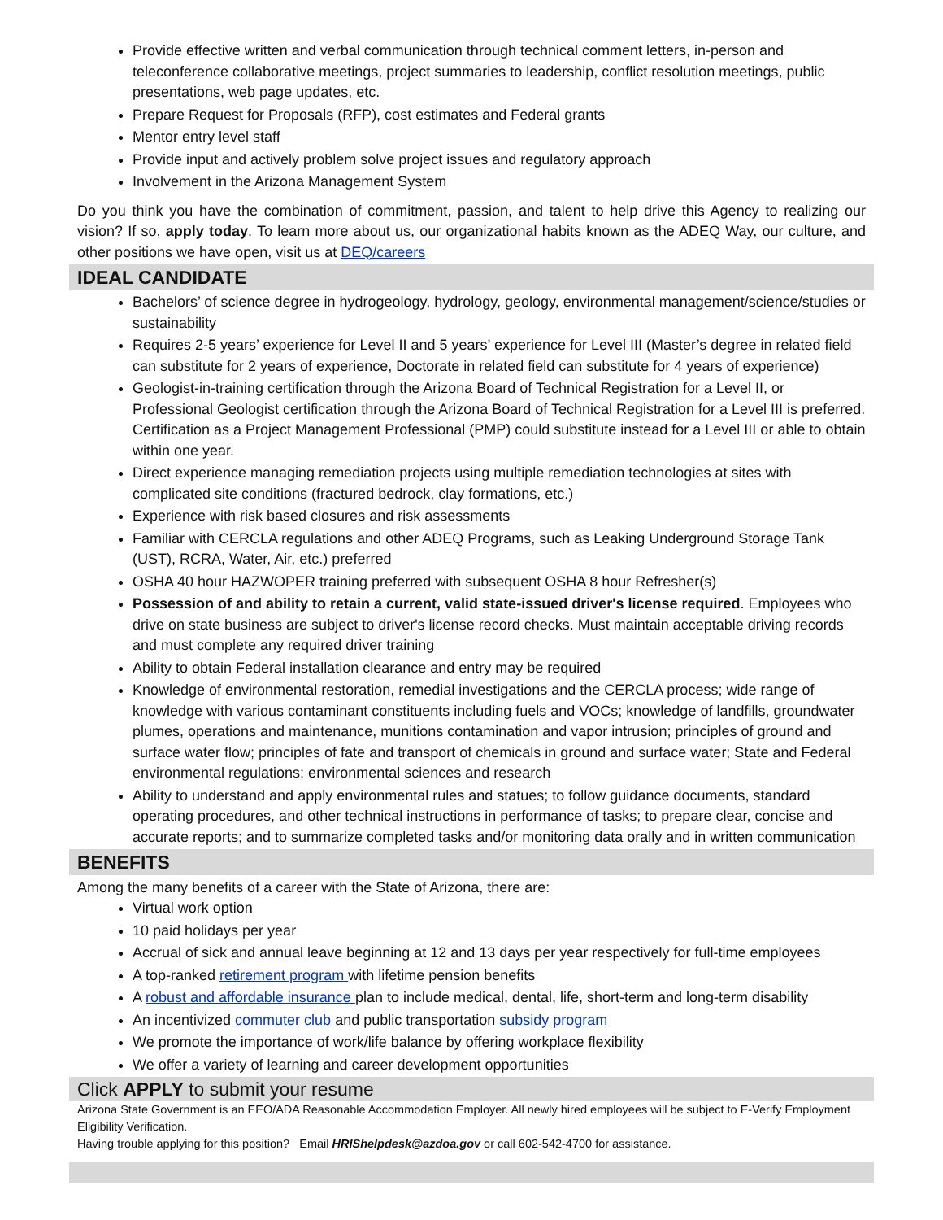Provide effective written and verbal communication through technical comment letters, in-person and teleconference collaborative meetings, project summaries to leadership, conflict resolution meetings, public presentations, web page updates, etc.
Prepare Request for Proposals (RFP), cost estimates and Federal grants
Mentor entry level staff
Provide input and actively problem solve project issues and regulatory approach
Involvement in the Arizona Management System
Do you think you have the combination of commitment, passion, and talent to help drive this Agency to realizing our vision? If so, apply today. To learn more about us, our organizational habits known as the ADEQ Way, our culture, and other positions we have open, visit us at DEQ/careers
IDEAL CANDIDATE
Bachelors’ of science degree in hydrogeology, hydrology, geology, environmental management/science/studies or sustainability
Requires 2-5 years’ experience for Level II and 5 years’ experience for Level III (Master’s degree in related field can substitute for 2 years of experience, Doctorate in related field can substitute for 4 years of experience)
Geologist-in-training certification through the Arizona Board of Technical Registration for a Level II, or Professional Geologist certification through the Arizona Board of Technical Registration for a Level III is preferred. Certification as a Project Management Professional (PMP) could substitute instead for a Level III or able to obtain within one year.
Direct experience managing remediation projects using multiple remediation technologies at sites with complicated site conditions (fractured bedrock, clay formations, etc.)
Experience with risk based closures and risk assessments
Familiar with CERCLA regulations and other ADEQ Programs, such as Leaking Underground Storage Tank (UST), RCRA, Water, Air, etc.) preferred
OSHA 40 hour HAZWOPER training preferred with subsequent OSHA 8 hour Refresher(s)
Possession of and ability to retain a current, valid state-issued driver's license required. Employees who drive on state business are subject to driver's license record checks. Must maintain acceptable driving records and must complete any required driver training
Ability to obtain Federal installation clearance and entry may be required
Knowledge of environmental restoration, remedial investigations and the CERCLA process; wide range of knowledge with various contaminant constituents including fuels and VOCs; knowledge of landfills, groundwater plumes, operations and maintenance, munitions contamination and vapor intrusion; principles of ground and surface water flow; principles of fate and transport of chemicals in ground and surface water; State and Federal environmental regulations; environmental sciences and research
Ability to understand and apply environmental rules and statues; to follow guidance documents, standard operating procedures, and other technical instructions in performance of tasks; to prepare clear, concise and accurate reports; and to summarize completed tasks and/or monitoring data orally and in written communication
BENEFITS
Among the many benefits of a career with the State of Arizona, there are:
Virtual work option
10 paid holidays per year
Accrual of sick and annual leave beginning at 12 and 13 days per year respectively for full-time employees
A top-ranked retirement program with lifetime pension benefits
A robust and affordable insurance plan to include medical, dental, life, short-term and long-term disability
An incentivized commuter club and public transportation subsidy program
We promote the importance of work/life balance by offering workplace flexibility
We offer a variety of learning and career development opportunities
Click APPLY to submit your resume
Arizona State Government is an EEO/ADA Reasonable Accommodation Employer. All newly hired employees will be subject to E-Verify Employment Eligibility Verification.
Having trouble applying for this position? Email HRIShelpdesk@azdoa.gov or call 602-542-4700 for assistance.